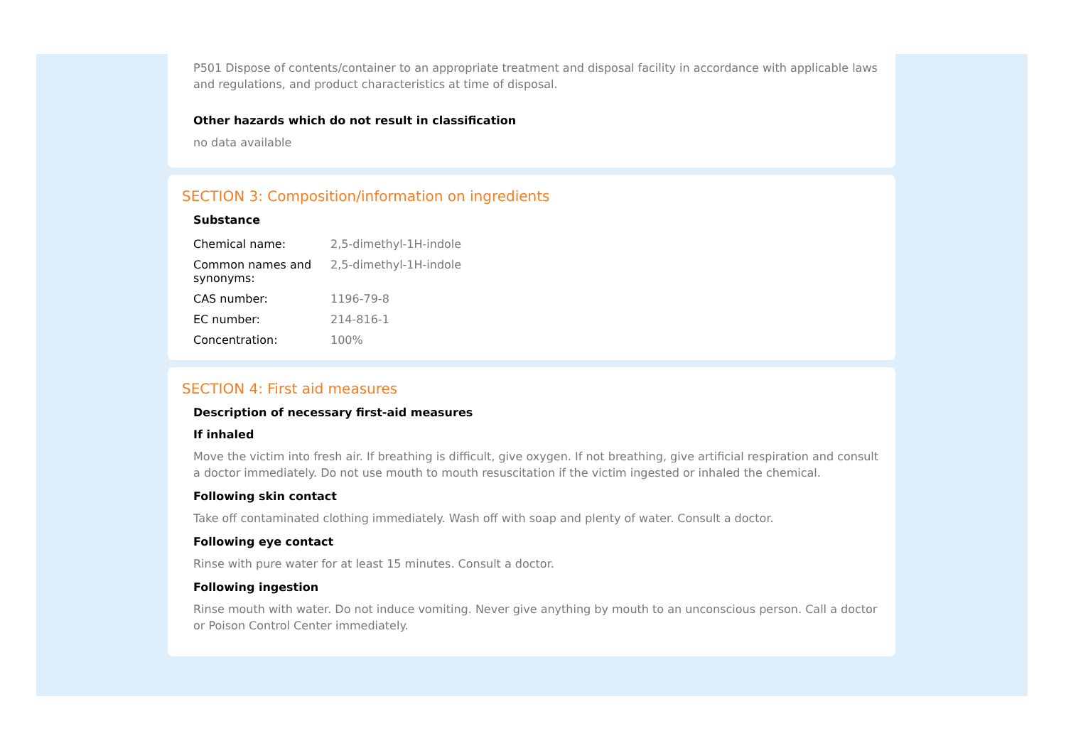P501 Dispose of contents/container to an appropriate treatment and disposal facility in accordance with applicable laws and regulations, and product characteristics at time of disposal.
Other hazards which do not result in classification
no data available
SECTION 3: Composition/information on ingredients
Substance
| Chemical name: | 2,5-dimethyl-1H-indole |
| Common names and synonyms: | 2,5-dimethyl-1H-indole |
| CAS number: | 1196-79-8 |
| EC number: | 214-816-1 |
| Concentration: | 100% |
SECTION 4: First aid measures
Description of necessary first-aid measures
If inhaled
Move the victim into fresh air. If breathing is difficult, give oxygen. If not breathing, give artificial respiration and consult a doctor immediately. Do not use mouth to mouth resuscitation if the victim ingested or inhaled the chemical.
Following skin contact
Take off contaminated clothing immediately. Wash off with soap and plenty of water. Consult a doctor.
Following eye contact
Rinse with pure water for at least 15 minutes. Consult a doctor.
Following ingestion
Rinse mouth with water. Do not induce vomiting. Never give anything by mouth to an unconscious person. Call a doctor or Poison Control Center immediately.